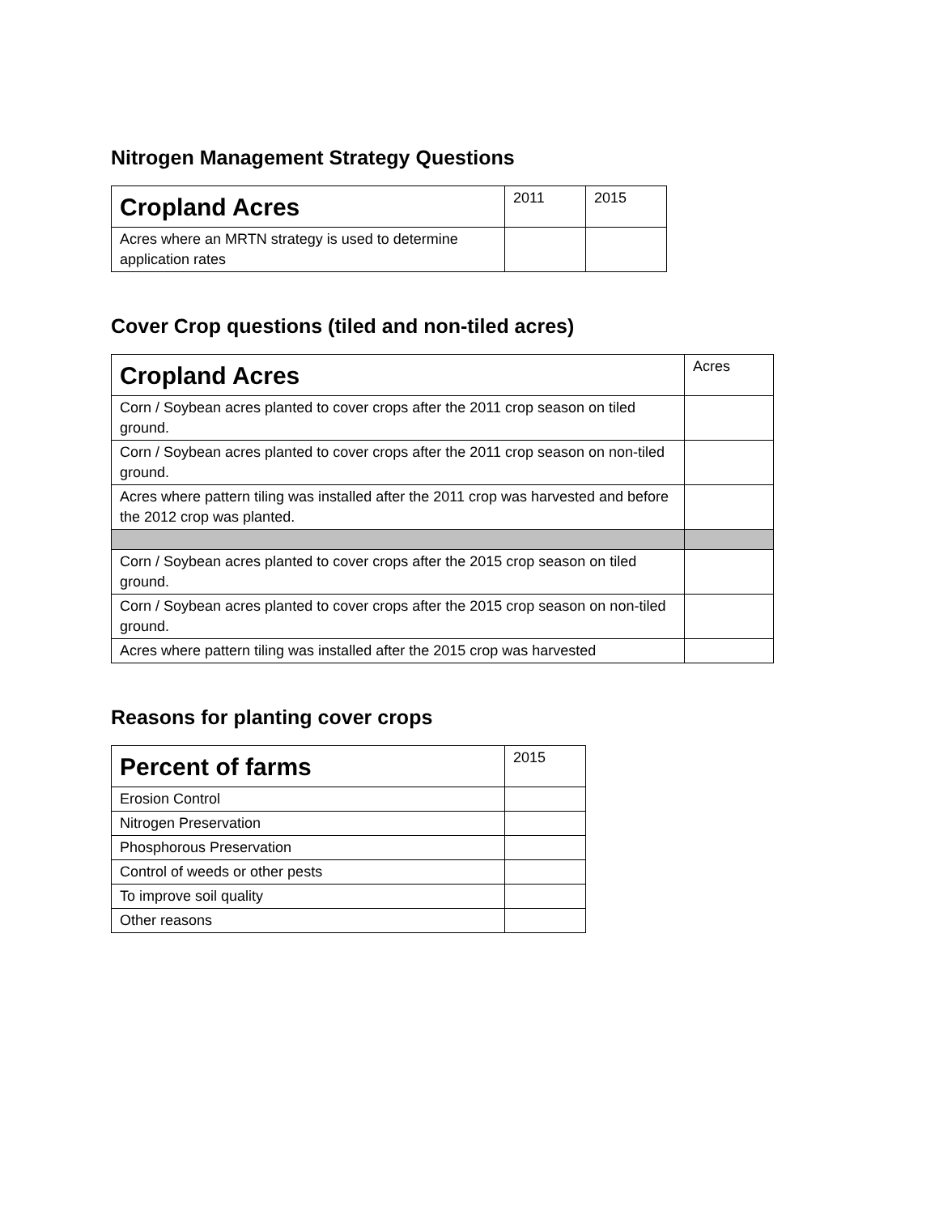Nitrogen Management Strategy Questions
| Cropland Acres | 2011 | 2015 |
| --- | --- | --- |
| Acres where an MRTN strategy is used to determine application rates | | |
Cover Crop questions (tiled and non-tiled acres)
| Cropland Acres | Acres |
| --- | --- |
| Corn / Soybean acres planted to cover crops after the 2011 crop season on tiled ground. | |
| Corn / Soybean acres planted to cover crops after the 2011 crop season on non-tiled ground. | |
| Acres where pattern tiling was installed after the 2011 crop was harvested and before the 2012 crop was planted. | |
| Corn / Soybean acres planted to cover crops after the 2015 crop season on tiled ground. | |
| Corn / Soybean acres planted to cover crops after the 2015 crop season on non-tiled ground. | |
| Acres where pattern tiling was installed after the 2015 crop was harvested | |
Reasons for planting cover crops
| Percent of farms | 2015 |
| --- | --- |
| Erosion Control | |
| Nitrogen Preservation | |
| Phosphorous Preservation | |
| Control of weeds or other pests | |
| To improve soil quality | |
| Other reasons | |